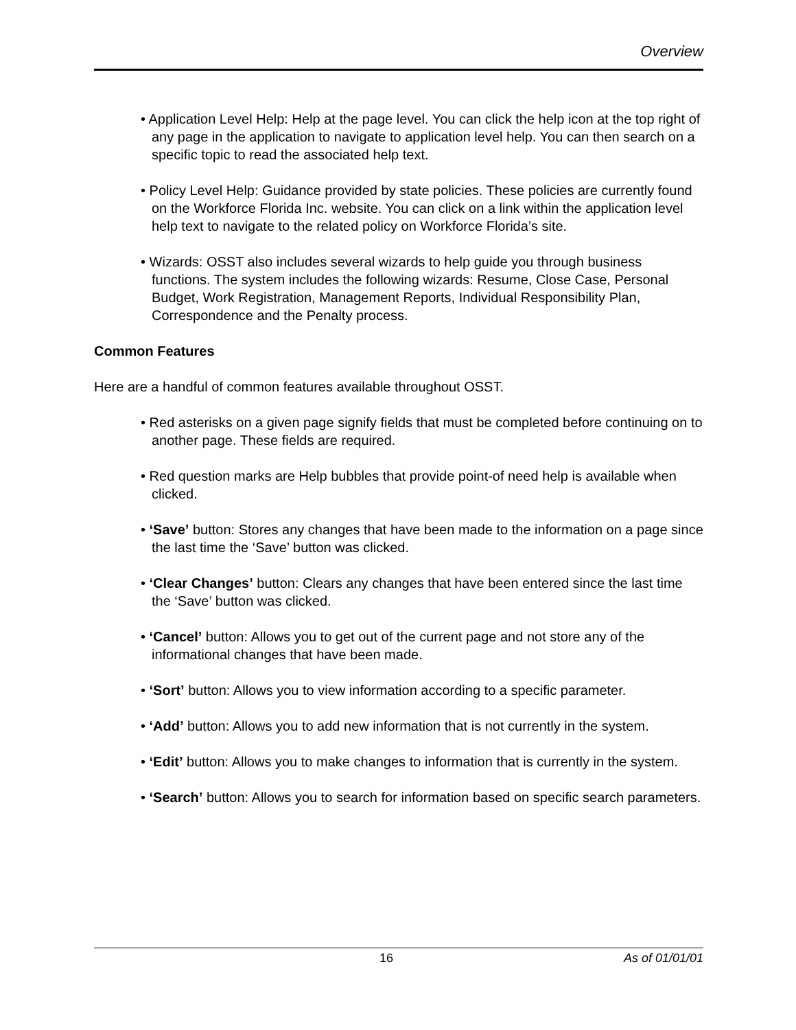Overview
• Application Level Help: Help at the page level. You can click the help icon at the top right of any page in the application to navigate to application level help. You can then search on a specific topic to read the associated help text.
• Policy Level Help: Guidance provided by state policies. These policies are currently found on the Workforce Florida Inc. website. You can click on a link within the application level help text to navigate to the related policy on Workforce Florida’s site.
• Wizards: OSST also includes several wizards to help guide you through business functions. The system includes the following wizards: Resume, Close Case, Personal Budget, Work Registration, Management Reports, Individual Responsibility Plan, Correspondence and the Penalty process.
Common Features
Here are a handful of common features available throughout OSST.
• Red asterisks on a given page signify fields that must be completed before continuing on to another page. These fields are required.
• Red question marks are Help bubbles that provide point-of need help is available when clicked.
• ‘Save’ button: Stores any changes that have been made to the information on a page since the last time the ‘Save’ button was clicked.
• ‘Clear Changes’ button: Clears any changes that have been entered since the last time the ‘Save’ button was clicked.
• ‘Cancel’ button: Allows you to get out of the current page and not store any of the informational changes that have been made.
• ‘Sort’ button: Allows you to view information according to a specific parameter.
• ‘Add’ button: Allows you to add new information that is not currently in the system.
• ‘Edit’ button: Allows you to make changes to information that is currently in the system.
• ‘Search’ button: Allows you to search for information based on specific search parameters.
16 As of 01/01/01